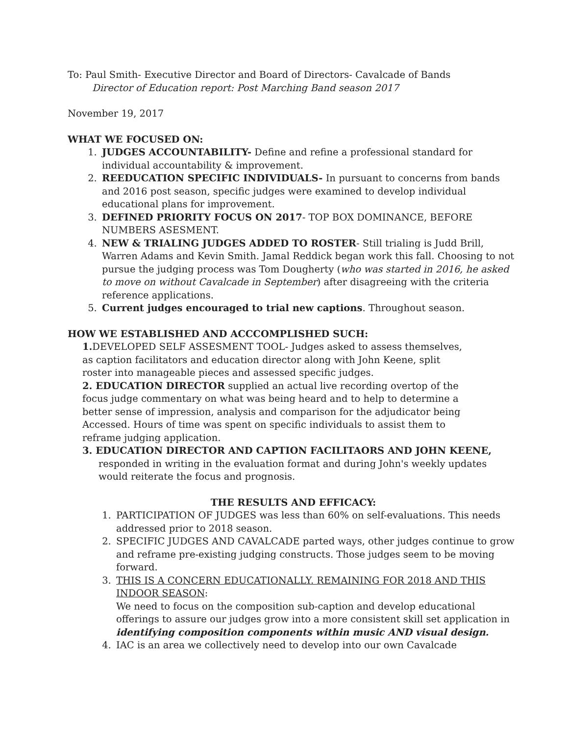To: Paul Smith- Executive Director and Board of Directors- Cavalcade of Bands
Director of Education report: Post Marching Band season 2017
November 19, 2017
WHAT WE FOCUSED ON:
1. JUDGES ACCOUNTABILITY- Define and refine a professional standard for individual accountability & improvement.
2. REEDUCATION SPECIFIC INDIVIDUALS- In pursuant to concerns from bands and 2016 post season, specific judges were examined to develop individual educational plans for improvement.
3. DEFINED PRIORITY FOCUS ON 2017- TOP BOX DOMINANCE, BEFORE NUMBERS ASESMENT.
4. NEW & TRIALING JUDGES ADDED TO ROSTER- Still trialing is Judd Brill, Warren Adams and Kevin Smith. Jamal Reddick began work this fall. Choosing to not pursue the judging process was Tom Dougherty (who was started in 2016, he asked to move on without Cavalcade in September) after disagreeing with the criteria reference applications.
5. Current judges encouraged to trial new captions. Throughout season.
HOW WE ESTABLISHED AND ACCCOMPLISHED SUCH:
1. DEVELOPED SELF ASSESMENT TOOL- Judges asked to assess themselves, as caption facilitators and education director along with John Keene, split roster into manageable pieces and assessed specific judges.
2. EDUCATION DIRECTOR supplied an actual live recording overtop of the focus judge commentary on what was being heard and to help to determine a better sense of impression, analysis and comparison for the adjudicator being Accessed. Hours of time was spent on specific individuals to assist them to reframe judging application.
3. EDUCATION DIRECTOR AND CAPTION FACILITAORS AND JOHN KEENE, responded in writing in the evaluation format and during John's weekly updates would reiterate the focus and prognosis.
THE RESULTS AND EFFICACY:
1. PARTICIPATION OF JUDGES was less than 60% on self-evaluations. This needs addressed prior to 2018 season.
2. SPECIFIC JUDGES AND CAVALCADE parted ways, other judges continue to grow and reframe pre-existing judging constructs. Those judges seem to be moving forward.
3. THIS IS A CONCERN EDUCATIONALLY. REMAINING FOR 2018 AND THIS INDOOR SEASON:
We need to focus on the composition sub-caption and develop educational offerings to assure our judges grow into a more consistent skill set application in identifying composition components within music AND visual design.
4. IAC is an area we collectively need to develop into our own Cavalcade